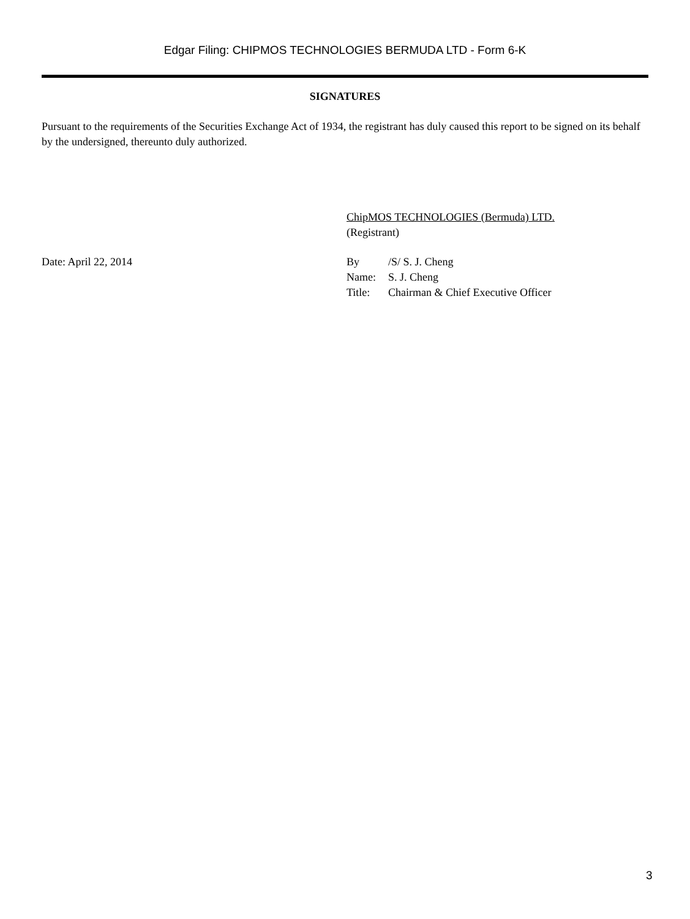Edgar Filing: CHIPMOS TECHNOLOGIES BERMUDA LTD - Form 6-K
SIGNATURES
Pursuant to the requirements of the Securities Exchange Act of 1934, the registrant has duly caused this report to be signed on its behalf by the undersigned, thereunto duly authorized.
ChipMOS TECHNOLOGIES (Bermuda) LTD.
(Registrant)
Date: April 22, 2014
| By | /S/ S. J. Cheng |
| Name: | S. J. Cheng |
| Title: | Chairman & Chief Executive Officer |
3